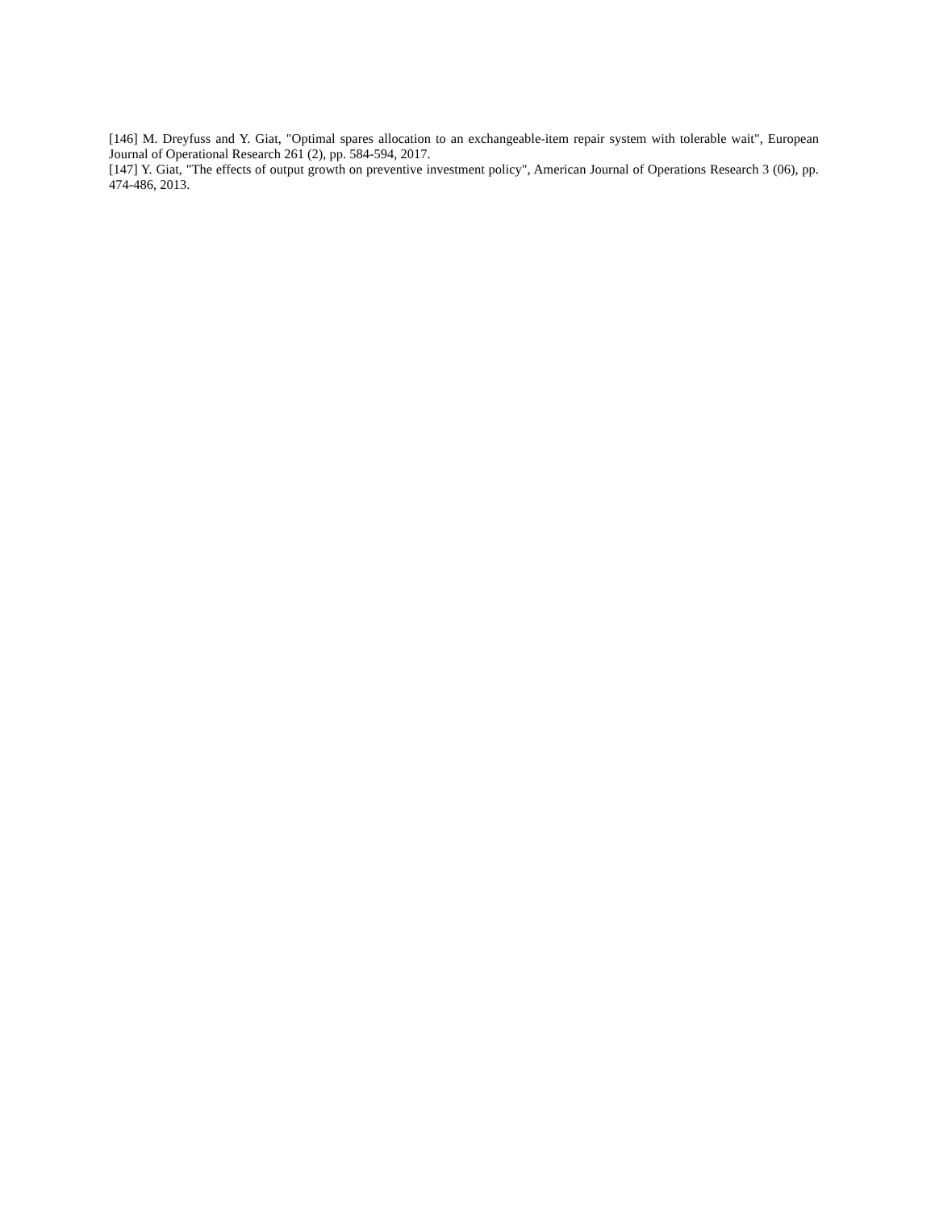[146] M. Dreyfuss and Y. Giat, "Optimal spares allocation to an exchangeable-item repair system with tolerable wait", European Journal of Operational Research 261 (2), pp. 584-594, 2017.
[147] Y. Giat, "The effects of output growth on preventive investment policy", American Journal of Operations Research 3 (06), pp. 474-486, 2013.